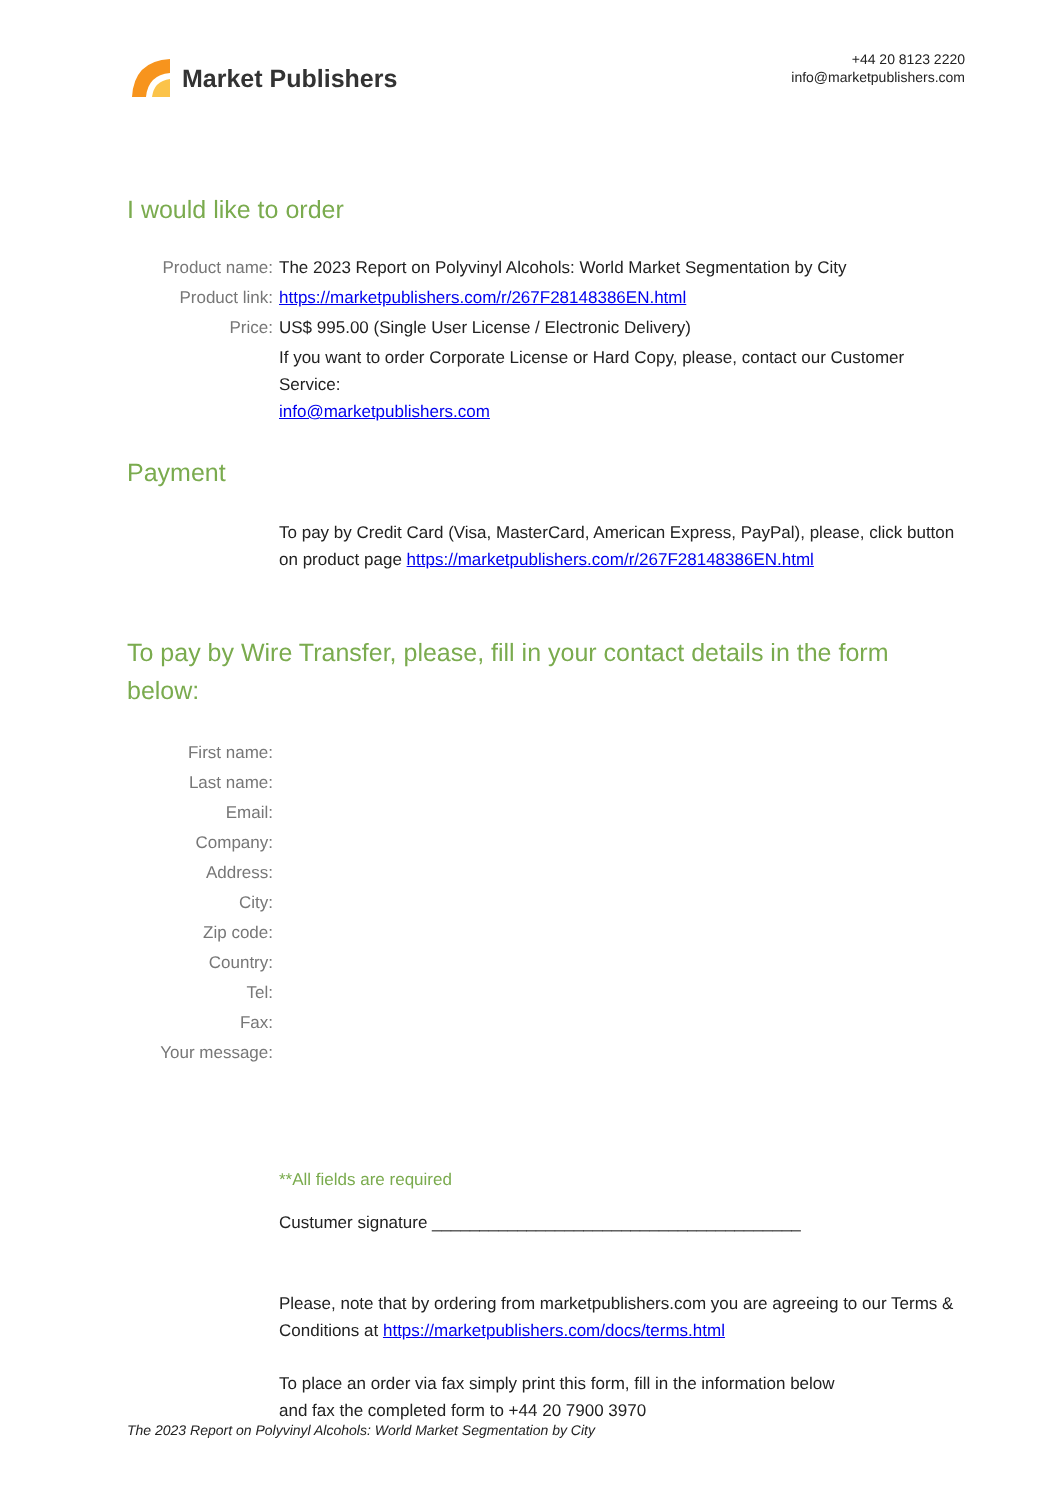Market Publishers
+44 20 8123 2220
info@marketpublishers.com
I would like to order
Product name: The 2023 Report on Polyvinyl Alcohols: World Market Segmentation by City
Product link: https://marketpublishers.com/r/267F28148386EN.html
Price: US$ 995.00 (Single User License / Electronic Delivery)
If you want to order Corporate License or Hard Copy, please, contact our Customer Service:
info@marketpublishers.com
Payment
To pay by Credit Card (Visa, MasterCard, American Express, PayPal), please, click button on product page https://marketpublishers.com/r/267F28148386EN.html
To pay by Wire Transfer, please, fill in your contact details in the form below:
First name:
Last name:
Email:
Company:
Address:
City:
Zip code:
Country:
Tel:
Fax:
Your message:
**All fields are required
Custumer signature _______________________________________
Please, note that by ordering from marketpublishers.com you are agreeing to our Terms & Conditions at https://marketpublishers.com/docs/terms.html
To place an order via fax simply print this form, fill in the information below
and fax the completed form to +44 20 7900 3970
The 2023 Report on Polyvinyl Alcohols: World Market Segmentation by City